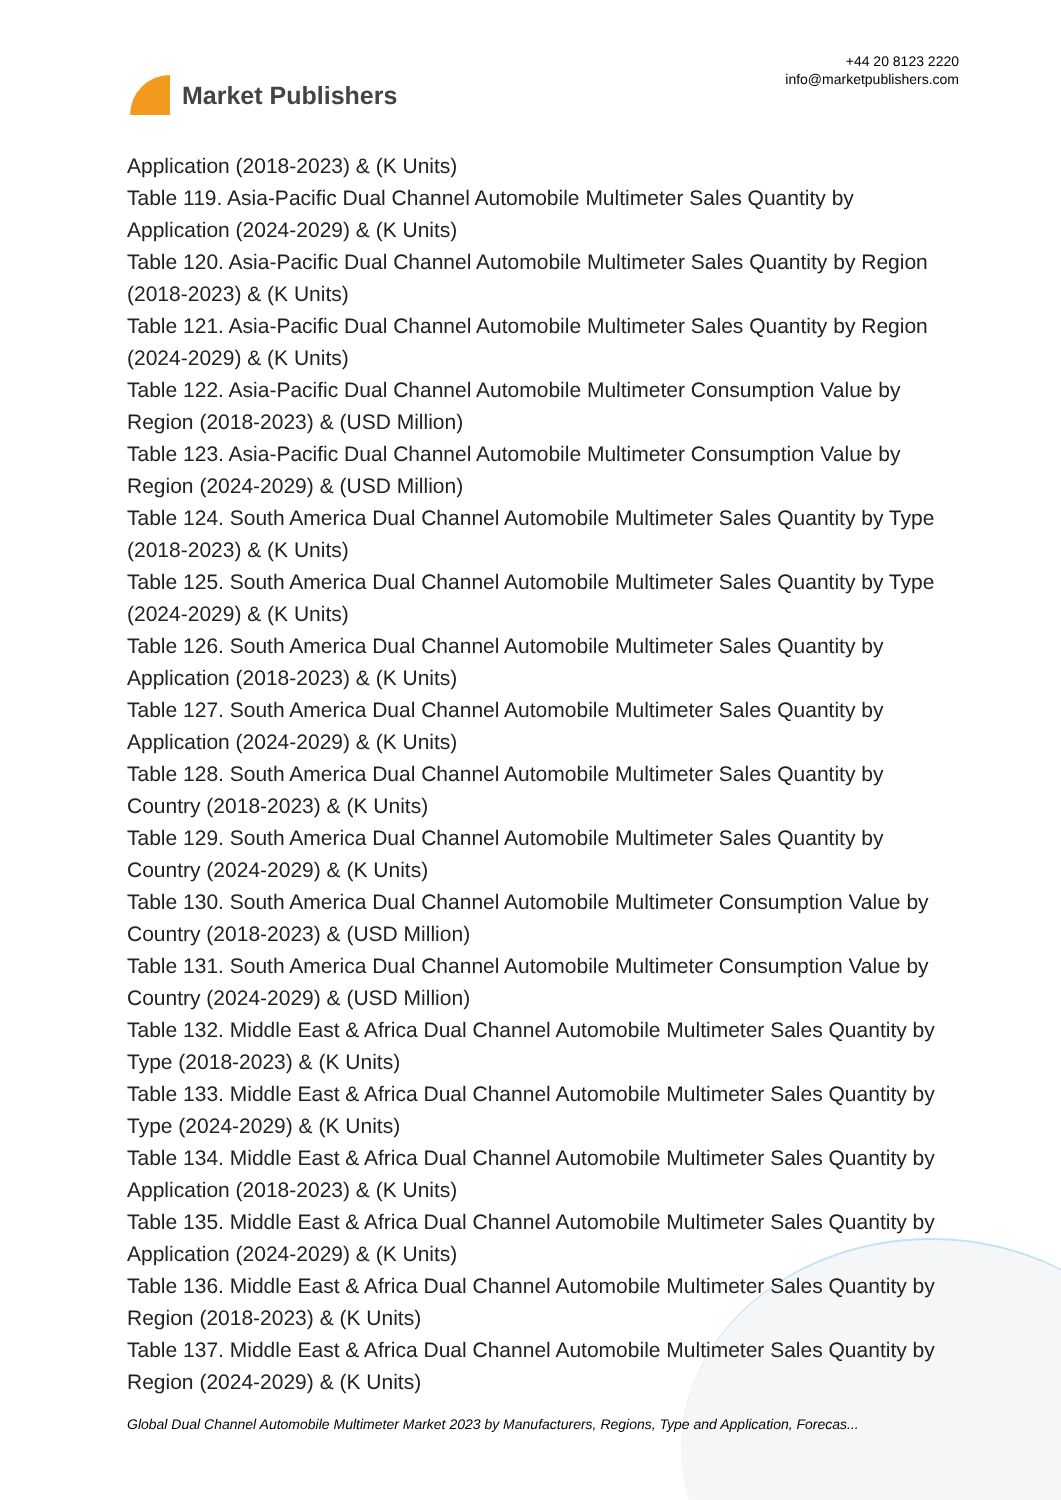Market Publishers
+44 20 8123 2220
info@marketpublishers.com
Application (2018-2023) & (K Units)
Table 119. Asia-Pacific Dual Channel Automobile Multimeter Sales Quantity by Application (2024-2029) & (K Units)
Table 120. Asia-Pacific Dual Channel Automobile Multimeter Sales Quantity by Region (2018-2023) & (K Units)
Table 121. Asia-Pacific Dual Channel Automobile Multimeter Sales Quantity by Region (2024-2029) & (K Units)
Table 122. Asia-Pacific Dual Channel Automobile Multimeter Consumption Value by Region (2018-2023) & (USD Million)
Table 123. Asia-Pacific Dual Channel Automobile Multimeter Consumption Value by Region (2024-2029) & (USD Million)
Table 124. South America Dual Channel Automobile Multimeter Sales Quantity by Type (2018-2023) & (K Units)
Table 125. South America Dual Channel Automobile Multimeter Sales Quantity by Type (2024-2029) & (K Units)
Table 126. South America Dual Channel Automobile Multimeter Sales Quantity by Application (2018-2023) & (K Units)
Table 127. South America Dual Channel Automobile Multimeter Sales Quantity by Application (2024-2029) & (K Units)
Table 128. South America Dual Channel Automobile Multimeter Sales Quantity by Country (2018-2023) & (K Units)
Table 129. South America Dual Channel Automobile Multimeter Sales Quantity by Country (2024-2029) & (K Units)
Table 130. South America Dual Channel Automobile Multimeter Consumption Value by Country (2018-2023) & (USD Million)
Table 131. South America Dual Channel Automobile Multimeter Consumption Value by Country (2024-2029) & (USD Million)
Table 132. Middle East & Africa Dual Channel Automobile Multimeter Sales Quantity by Type (2018-2023) & (K Units)
Table 133. Middle East & Africa Dual Channel Automobile Multimeter Sales Quantity by Type (2024-2029) & (K Units)
Table 134. Middle East & Africa Dual Channel Automobile Multimeter Sales Quantity by Application (2018-2023) & (K Units)
Table 135. Middle East & Africa Dual Channel Automobile Multimeter Sales Quantity by Application (2024-2029) & (K Units)
Table 136. Middle East & Africa Dual Channel Automobile Multimeter Sales Quantity by Region (2018-2023) & (K Units)
Table 137. Middle East & Africa Dual Channel Automobile Multimeter Sales Quantity by Region (2024-2029) & (K Units)
Global Dual Channel Automobile Multimeter Market 2023 by Manufacturers, Regions, Type and Application, Forecas...